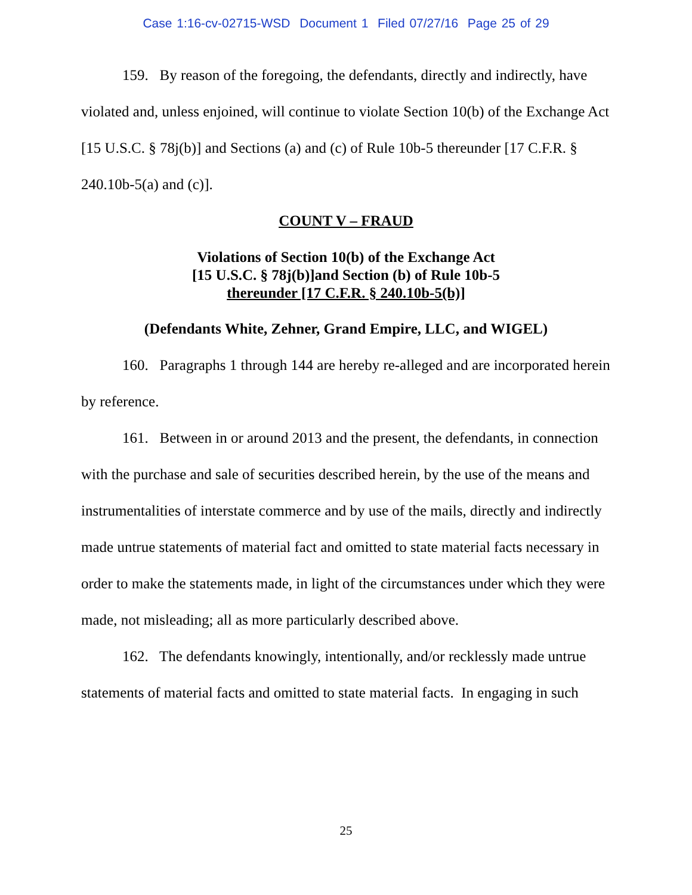Case 1:16-cv-02715-WSD Document 1 Filed 07/27/16 Page 25 of 29
159. By reason of the foregoing, the defendants, directly and indirectly, have violated and, unless enjoined, will continue to violate Section 10(b) of the Exchange Act [15 U.S.C. § 78j(b)] and Sections (a) and (c) of Rule 10b-5 thereunder [17 C.F.R. § 240.10b-5(a) and (c)].
COUNT V – FRAUD
Violations of Section 10(b) of the Exchange Act
[15 U.S.C. § 78j(b)]and Section (b) of Rule 10b-5
thereunder [17 C.F.R. § 240.10b-5(b)]
(Defendants White, Zehner, Grand Empire, LLC, and WIGEL)
160. Paragraphs 1 through 144 are hereby re-alleged and are incorporated herein by reference.
161. Between in or around 2013 and the present, the defendants, in connection with the purchase and sale of securities described herein, by the use of the means and instrumentalities of interstate commerce and by use of the mails, directly and indirectly made untrue statements of material fact and omitted to state material facts necessary in order to make the statements made, in light of the circumstances under which they were made, not misleading; all as more particularly described above.
162. The defendants knowingly, intentionally, and/or recklessly made untrue statements of material facts and omitted to state material facts. In engaging in such
25